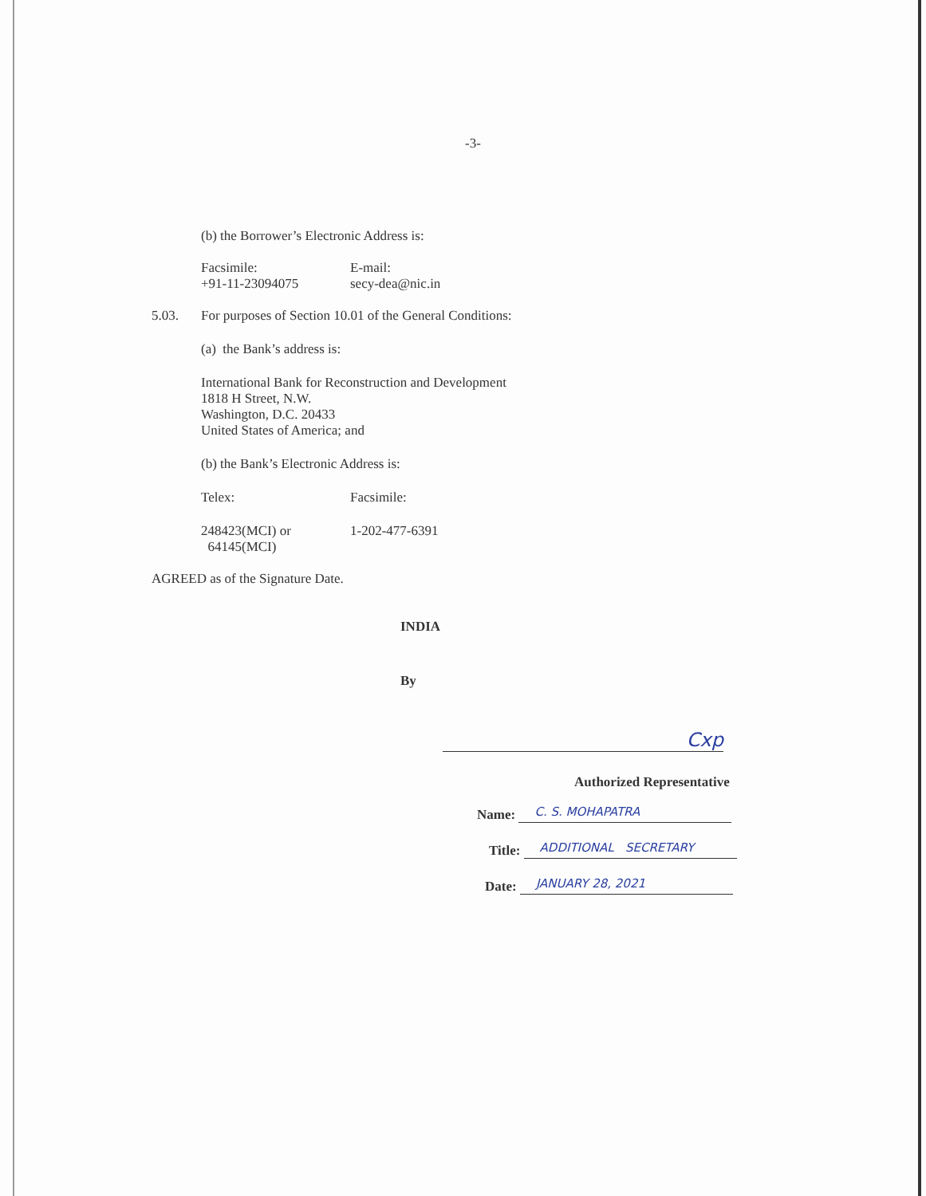-3-
(b) the Borrower’s Electronic Address is:
Facsimile:
+91-11-23094075
E-mail:
secy-dea@nic.in
5.03. For purposes of Section 10.01 of the General Conditions:
(a) the Bank’s address is:
International Bank for Reconstruction and Development
1818 H Street, N.W.
Washington, D.C. 20433
United States of America; and
(b) the Bank’s Electronic Address is:
Telex: Facsimile:
248423(MCI) or
64145(MCI)
1-202-477-6391
AGREED as of the Signature Date.
INDIA
By
Cxp
Authorized Representative
Name:
C. S. MOHAPATRA
Title:
ADDITIONAL SECRETARY
Date:
JANUARY 28, 2021